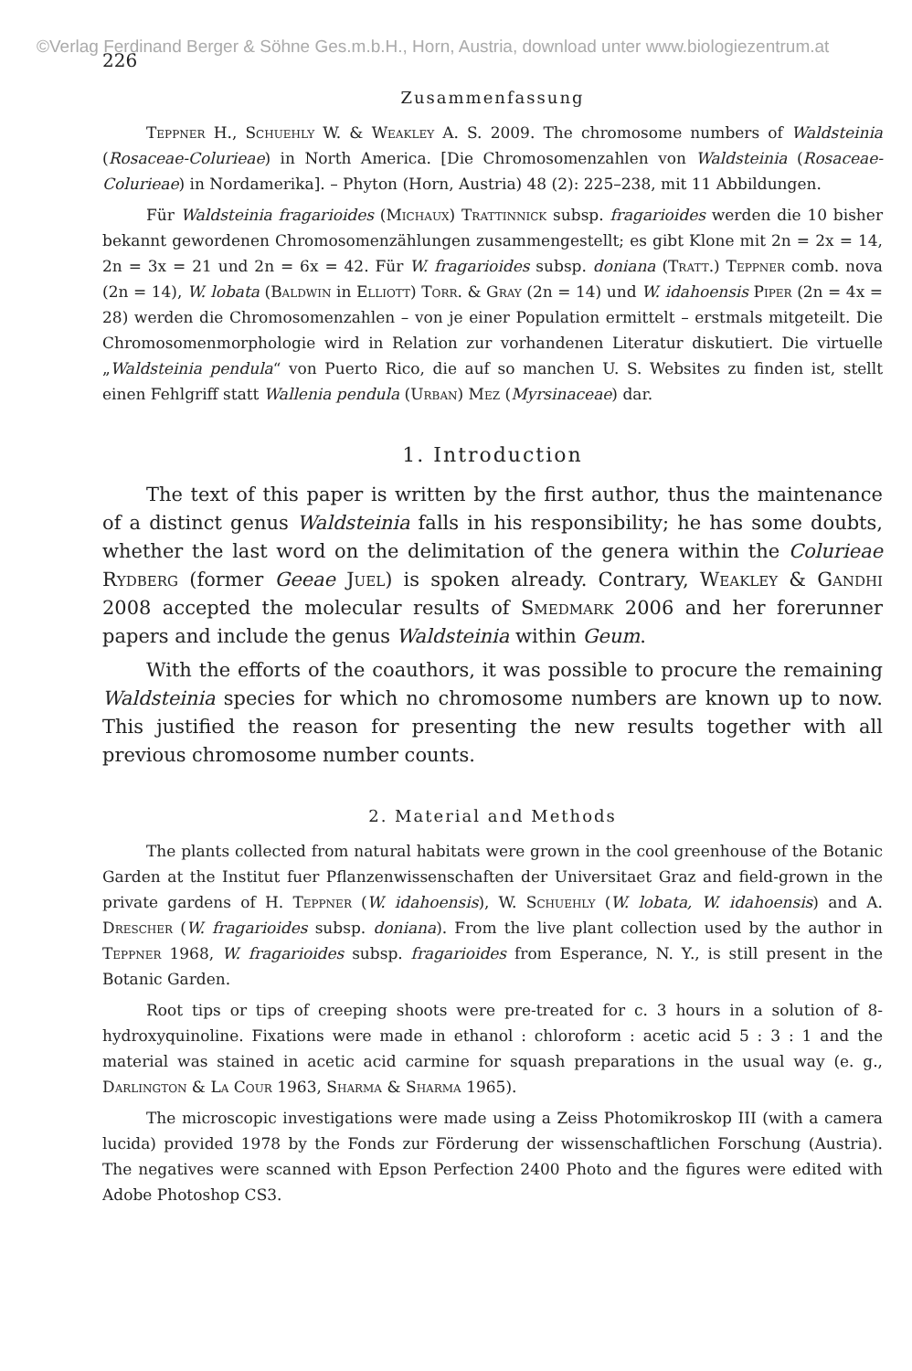©Verlag Ferdinand Berger & Söhne Ges.m.b.H., Horn, Austria, download unter www.biologiezentrum.at
226
Zusammenfassung
Teppner H., Schuehly W. & Weakley A. S. 2009. The chromosome numbers of Waldsteinia (Rosaceae-Colurieae) in North America. [Die Chromosomenzahlen von Waldsteinia (Rosaceae-Colurieae) in Nordamerika]. – Phyton (Horn, Austria) 48 (2): 225–238, mit 11 Abbildungen.
Für Waldsteinia fragarioides (Michaux) Trattinnick subsp. fragarioides werden die 10 bisher bekannt gewordenen Chromosomenzählungen zusammengestellt; es gibt Klone mit 2n = 2x = 14, 2n = 3x = 21 und 2n = 6x = 42. Für W. fragarioides subsp. doniana (Tratt.) Teppner comb. nova (2n = 14), W. lobata (Baldwin in Elliott) Torr. & Gray (2n = 14) und W. idahoensis Piper (2n = 4x = 28) werden die Chromosomenzahlen – von je einer Population ermittelt – erstmals mitgeteilt. Die Chromosomenmorphologie wird in Relation zur vorhandenen Literatur diskutiert. Die virtuelle „Waldsteinia pendula“ von Puerto Rico, die auf so manchen U. S. Websites zu finden ist, stellt einen Fehlgriff statt Wallenia pendula (Urban) Mez (Myrsinaceae) dar.
1. Introduction
The text of this paper is written by the first author, thus the maintenance of a distinct genus Waldsteinia falls in his responsibility; he has some doubts, whether the last word on the delimitation of the genera within the Colurieae Rydberg (former Geeae Juel) is spoken already. Contrary, Weakley & Gandhi 2008 accepted the molecular results of Smedmark 2006 and her forerunner papers and include the genus Waldsteinia within Geum.
With the efforts of the coauthors, it was possible to procure the remaining Waldsteinia species for which no chromosome numbers are known up to now. This justified the reason for presenting the new results together with all previous chromosome number counts.
2. Material and Methods
The plants collected from natural habitats were grown in the cool greenhouse of the Botanic Garden at the Institut fuer Pflanzenwissenschaften der Universitaet Graz and field-grown in the private gardens of H. Teppner (W. idahoensis), W. Schuehly (W. lobata, W. idahoensis) and A. Drescher (W. fragarioides subsp. doniana). From the live plant collection used by the author in Teppner 1968, W. fragarioides subsp. fragarioides from Esperance, N. Y., is still present in the Botanic Garden.
Root tips or tips of creeping shoots were pre-treated for c. 3 hours in a solution of 8-hydroxyquinoline. Fixations were made in ethanol : chloroform : acetic acid 5 : 3 : 1 and the material was stained in acetic acid carmine for squash preparations in the usual way (e. g., Darlington & La Cour 1963, Sharma & Sharma 1965).
The microscopic investigations were made using a Zeiss Photomikroskop III (with a camera lucida) provided 1978 by the Fonds zur Förderung der wissenschaftlichen Forschung (Austria). The negatives were scanned with Epson Perfection 2400 Photo and the figures were edited with Adobe Photoshop CS3.